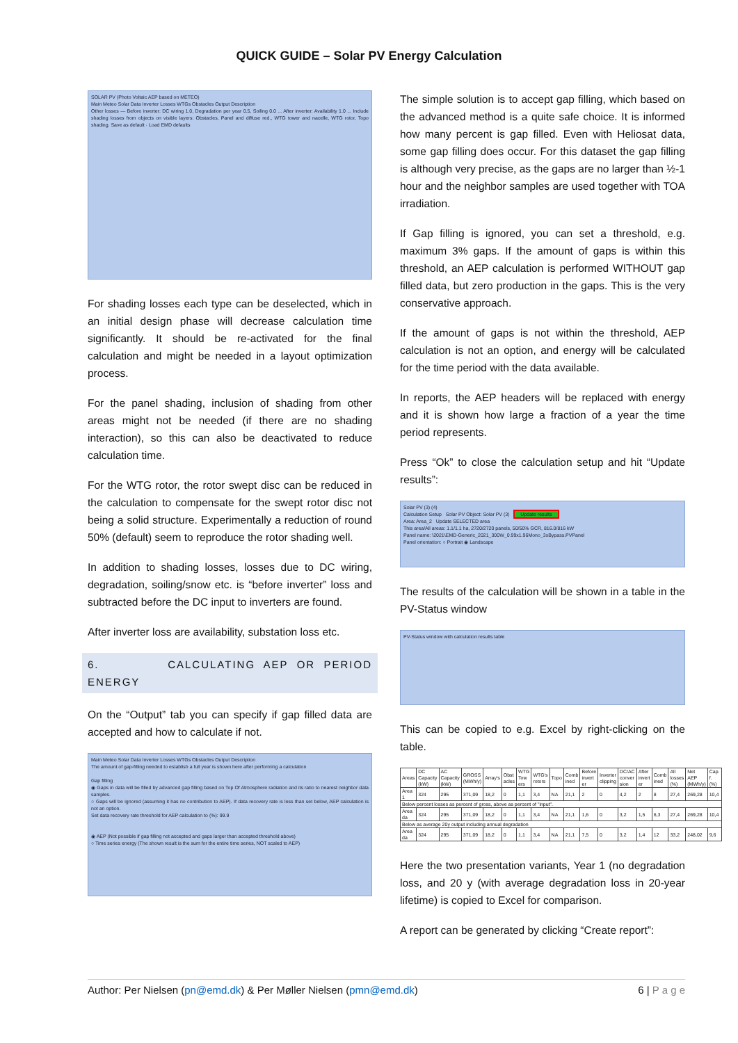QUICK GUIDE – Solar PV Energy Calculation
SOLAR PV (Photo Voltaic AEP based on METEO)
Main Meteo Solar Data Inverter Losses WTGs Obstacles Output Description
Other losses — Before inverter: DC wiring 1.0, Degradation per year 0.5, Soiling 0.0 ... After inverter: Availability 1.0 ... Include shading losses from objects on visible layers: Obstacles, Panel and diffuse red., WTG tower and nacelle, WTG rotor, Topo shading. Save as default · Load EMD defaults
For shading losses each type can be deselected, which in an initial design phase will decrease calculation time significantly. It should be re-activated for the final calculation and might be needed in a layout optimization process.
For the panel shading, inclusion of shading from other areas might not be needed (if there are no shading interaction), so this can also be deactivated to reduce calculation time.
For the WTG rotor, the rotor swept disc can be reduced in the calculation to compensate for the swept rotor disc not being a solid structure. Experimentally a reduction of round 50% (default) seem to reproduce the rotor shading well.
In addition to shading losses, losses due to DC wiring, degradation, soiling/snow etc. is “before inverter” loss and subtracted before the DC input to inverters are found.
After inverter loss are availability, substation loss etc.
6. CALCULATING AEP OR PERIOD ENERGY
On the “Output” tab you can specify if gap filled data are accepted and how to calculate if not.
Main Meteo Solar Data Inverter Losses WTGs Obstacles Output Description
The amount of gap-filling needed to establish a full year is shown here after performing a calculation
Gap filling
◉ Gaps in data will be filled by advanced gap filling based on Top Of Atmosphere radiation and its ratio to nearest neighbor data samples.
○ Gaps will be ignored (assuming it has no contribution to AEP). If data recovery rate is less than set below, AEP calculation is not an option.
Set data recovery rate threshold for AEP calculation to (%): 99.9
◉ AEP (Not possible if gap filling not accepted and gaps larger than accepted threshold above)
○ Time series energy (The shown result is the sum for the entire time series, NOT scaled to AEP)
The simple solution is to accept gap filling, which based on the advanced method is a quite safe choice. It is informed how many percent is gap filled. Even with Heliosat data, some gap filling does occur. For this dataset the gap filling is although very precise, as the gaps are no larger than ½-1 hour and the neighbor samples are used together with TOA irradiation.
If Gap filling is ignored, you can set a threshold, e.g. maximum 3% gaps. If the amount of gaps is within this threshold, an AEP calculation is performed WITHOUT gap filled data, but zero production in the gaps. This is the very conservative approach.
If the amount of gaps is not within the threshold, AEP calculation is not an option, and energy will be calculated for the time period with the data available.
In reports, the AEP headers will be replaced with energy and it is shown how large a fraction of a year the time period represents.
Press “Ok” to close the calculation setup and hit “Update results”:
Solar PV (3) (4)
Calculation Setup Solar PV Object: Solar PV (3) Update results
Area: Area_2 Update SELECTED area
This area/All areas: 1.1/1.1 ha, 2720/2720 panels, 50/50% GCR, 816.0/816 kW
Panel name: \2021\EMD-Generic_2021_300W_0.99x1.96Mono_3xBypass.PVPanel
Panel orientation: ○ Portrait ◉ Landscape
The results of the calculation will be shown in a table in the PV-Status window
PV-Status window with calculation results table
This can be copied to e.g. Excel by right-clicking on the table.
| Areas | DC Capacity (kW) | AC Capacity (kW) | GROSS (MWh/y) | Array's | Obst acles | WTG Tow ers | WTG's rotors | Topo | Comb ined | Before invert er | Inverter clipping | DC/AC conver sion | After invert er | Comb ined | All losses (%) | Net AEP (MWh/y) | Cap. f. (%) |
| --- | --- | --- | --- | --- | --- | --- | --- | --- | --- | --- | --- | --- | --- | --- | --- | --- | --- |
| Area 1 | 324 | 295 | 371,09 | 18,2 | 0 | 1,1 | 3,4 | NA | 21,1 | 2 | 0 | 4,2 | 2 | 8 | 27,4 | 269,28 | 10,4 |
| Below percent losses as percent of gross, above as percent of "input". | | | | | | | | | | | | | | | | | |
| Area da | 324 | 295 | 371,09 | 18,2 | 0 | 1,1 | 3,4 | NA | 21,1 | 1,6 | 0 | 3,2 | 1,5 | 6,3 | 27,4 | 269,28 | 10,4 |
| Below as average 20y output including annual degradation | | | | | | | | | | | | | | | | | |
| Area da | 324 | 295 | 371,09 | 18,2 | 0 | 1,1 | 3,4 | NA | 21,1 | 7,5 | 0 | 3,2 | 1,4 | 12 | 33,2 | 248,02 | 9,6 |
Here the two presentation variants, Year 1 (no degradation loss, and 20 y (with average degradation loss in 20-year lifetime) is copied to Excel for comparison.
A report can be generated by clicking “Create report”:
Author: Per Nielsen (pn@emd.dk) & Per Møller Nielsen (pmn@emd.dk) 6 | P a g e